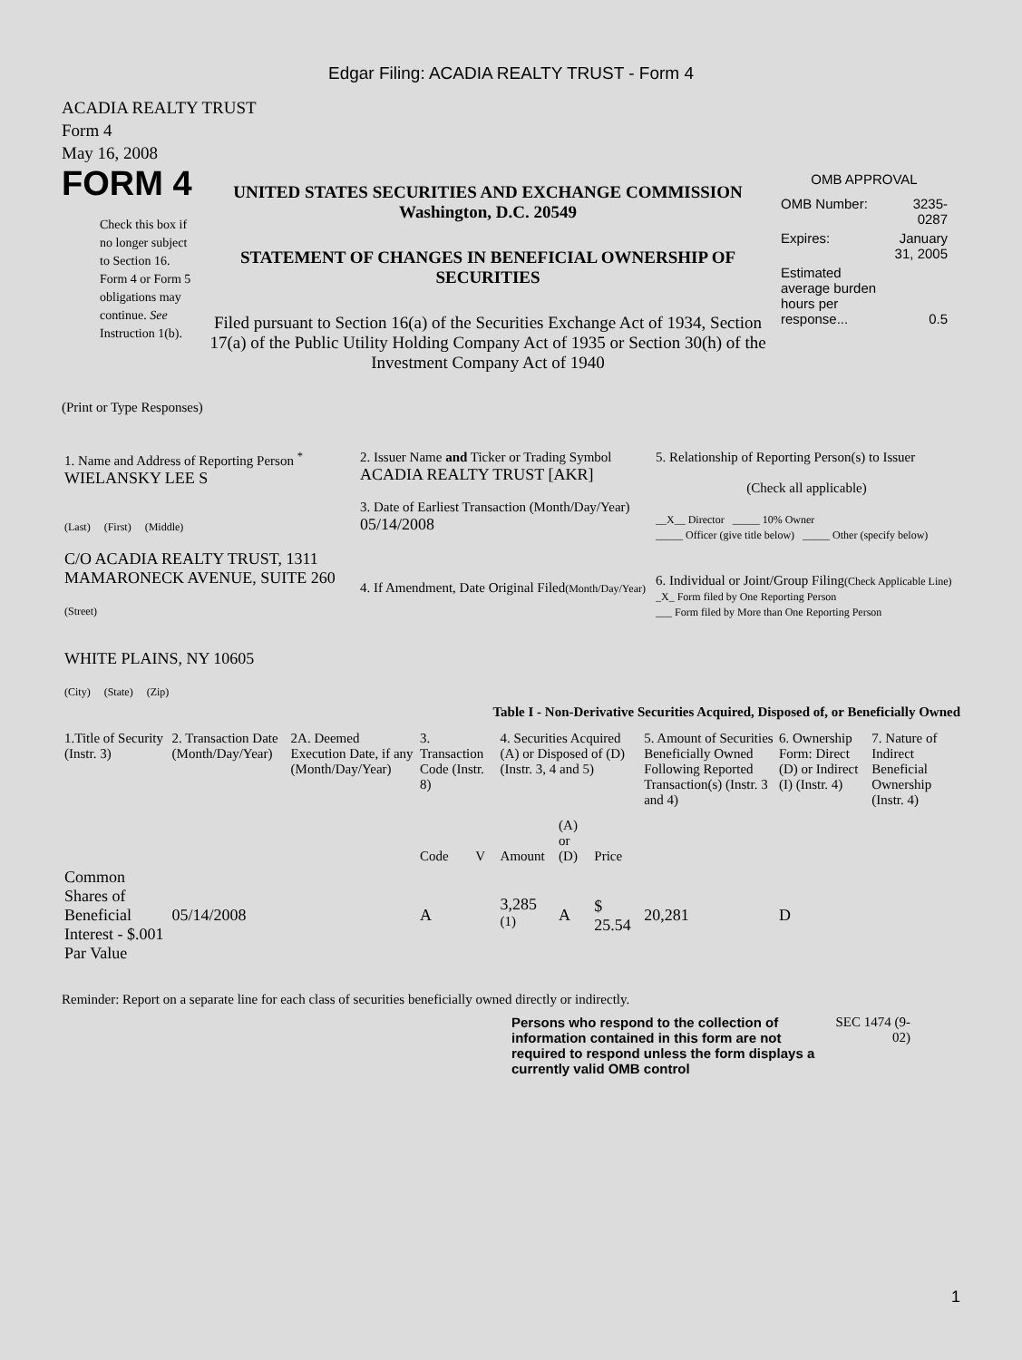Edgar Filing: ACADIA REALTY TRUST - Form 4
ACADIA REALTY TRUST
Form 4
May 16, 2008
FORM 4
Check this box if no longer subject to Section 16. Form 4 or Form 5 obligations may continue. See Instruction 1(b).
UNITED STATES SECURITIES AND EXCHANGE COMMISSION
Washington, D.C. 20549
STATEMENT OF CHANGES IN BENEFICIAL OWNERSHIP OF SECURITIES
Filed pursuant to Section 16(a) of the Securities Exchange Act of 1934, Section 17(a) of the Public Utility Holding Company Act of 1935 or Section 30(h) of the Investment Company Act of 1940
OMB APPROVAL
| OMB Number: | 3235-0287 |
| Expires: | January 31, 2005 |
| Estimated average burden hours per response... | 0.5 |
(Print or Type Responses)
| 1. Name and Address of Reporting Person <sup>*</sup> WIELANSKY LEE S (Last) (First) (Middle) C/O ACADIA REALTY TRUST, 1311 MAMARONECK AVENUE, SUITE 260 (Street) WHITE PLAINS, NY 10605 (City) (State) (Zip) | 2. Issuer Name and Ticker or Trading Symbol ACADIA REALTY TRUST [AKR] 3. Date of Earliest Transaction (Month/Day/Year) 05/14/2008 4. If Amendment, Date Original Filed (Month/Day/Year) | 5. Relationship of Reporting Person(s) to Issuer (Check all applicable) __X__ Director _____ 10% Owner _____ Officer (give title below) _____ Other (specify below) 6. Individual or Joint/Group Filing (Check Applicable Line) _X_ Form filed by One Reporting Person ___ Form filed by More than One Reporting Person |
Table I - Non-Derivative Securities Acquired, Disposed of, or Beneficially Owned
| 1.Title of Security (Instr. 3) | 2. Transaction Date (Month/Day/Year) | 2A. Deemed Execution Date, if any (Month/Day/Year) | 3. Transaction Code (Instr. 8) | | 4. Securities Acquired (A) or Disposed of (D) (Instr. 3, 4 and 5) | | | 5. Amount of Securities Beneficially Owned Following Reported Transaction(s) (Instr. 3 and 4) | 6. Ownership Form: Direct (D) or Indirect (I) (Instr. 4) | 7. Nature of Indirect Beneficial Ownership (Instr. 4) |
| --- | --- | --- | --- | --- | --- | --- | --- | --- | --- | --- |
| | | | Code | V | Amount | (A) or (D) | Price | | | |
| Common Shares of Beneficial Interest - $.001 Par Value | 05/14/2008 | | A | | 3,285 <sup>(1)</sup> | A | $ 25.54 | 20,281 | D | |
Reminder: Report on a separate line for each class of securities beneficially owned directly or indirectly.
Persons who respond to the collection of information contained in this form are not required to respond unless the form displays a currently valid OMB control
SEC 1474 (9-02)
1